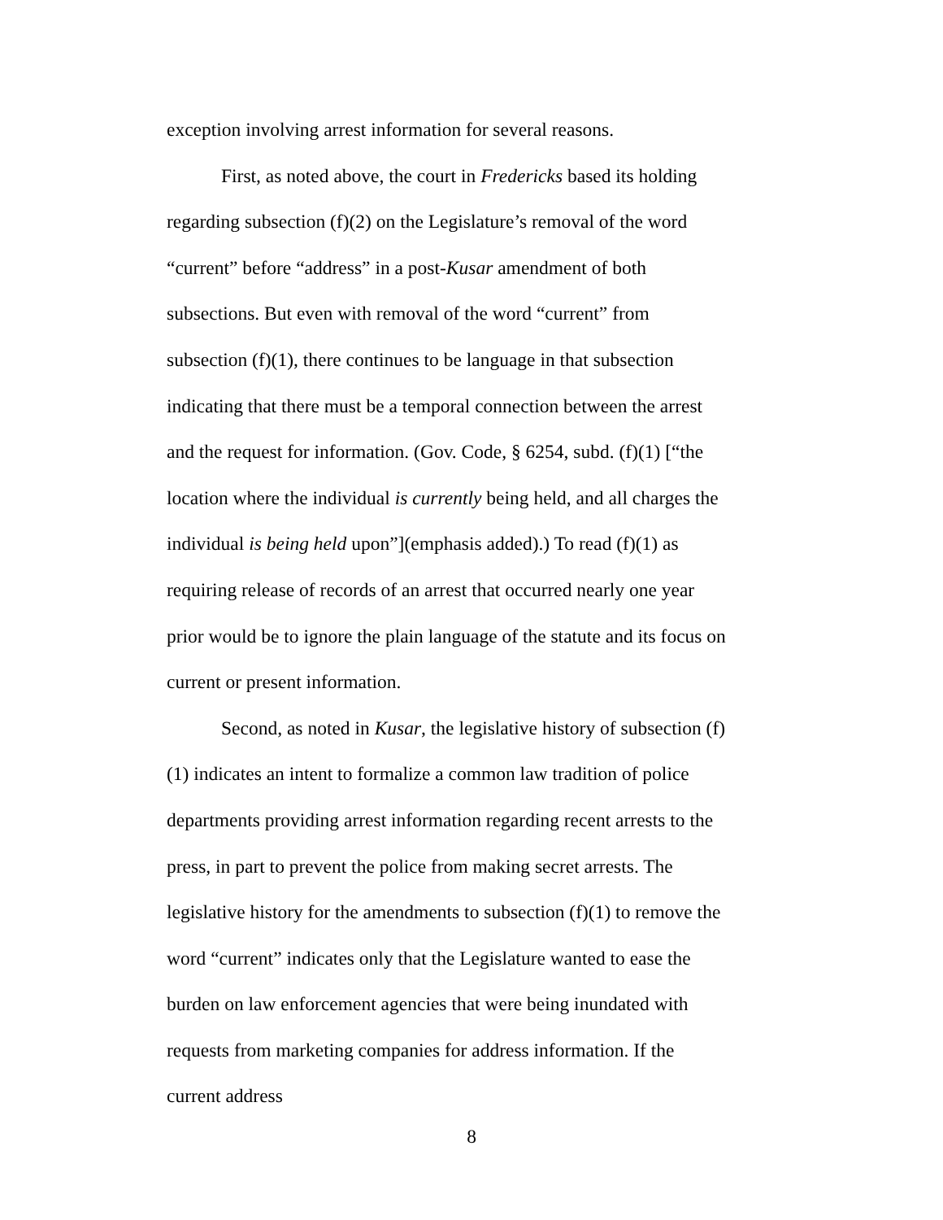exception involving arrest information for several reasons.
First, as noted above, the court in Fredericks based its holding regarding subsection (f)(2) on the Legislature’s removal of the word “current” before “address” in a post-Kusar amendment of both subsections. But even with removal of the word “current” from subsection (f)(1), there continues to be language in that subsection indicating that there must be a temporal connection between the arrest and the request for information. (Gov. Code, § 6254, subd. (f)(1) [“the location where the individual is currently being held, and all charges the individual is being held upon”](emphasis added).) To read (f)(1) as requiring release of records of an arrest that occurred nearly one year prior would be to ignore the plain language of the statute and its focus on current or present information.
Second, as noted in Kusar, the legislative history of subsection (f)(1) indicates an intent to formalize a common law tradition of police departments providing arrest information regarding recent arrests to the press, in part to prevent the police from making secret arrests. The legislative history for the amendments to subsection (f)(1) to remove the word “current” indicates only that the Legislature wanted to ease the burden on law enforcement agencies that were being inundated with requests from marketing companies for address information. If the current address
8